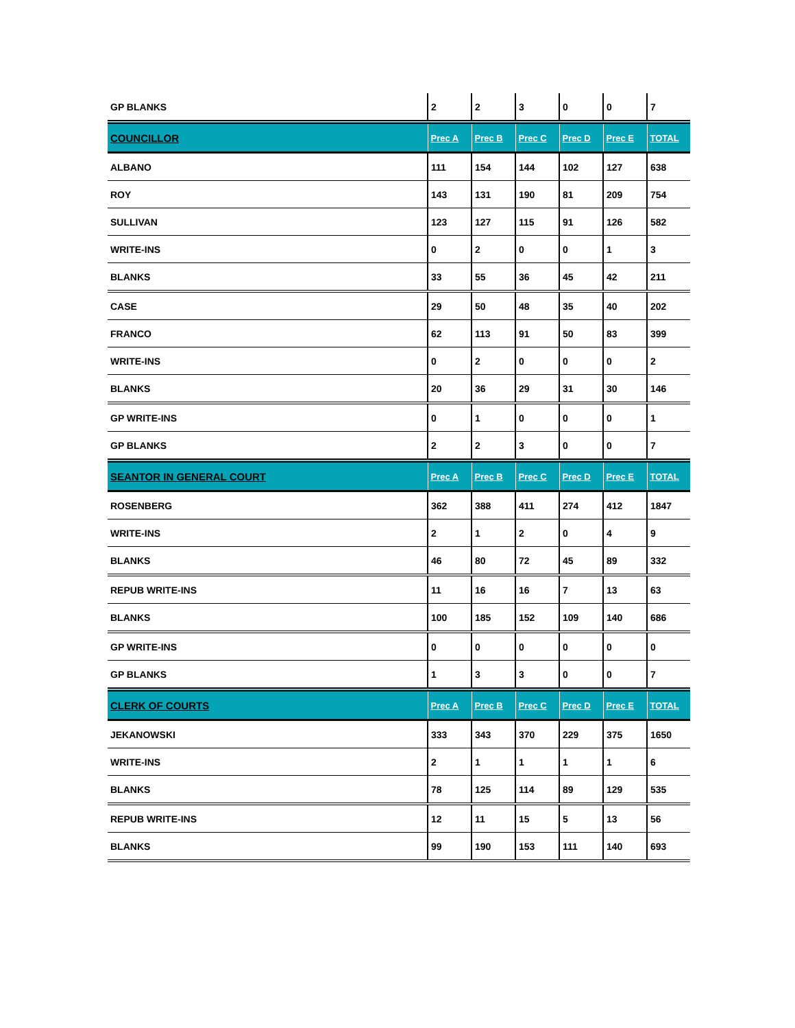| GP BLANKS | 2 | 2 | 3 | 0 | 0 | 7 |
| COUNCILLOR | Prec A | Prec B | Prec C | Prec D | Prec E | TOTAL |
| ALBANO | 111 | 154 | 144 | 102 | 127 | 638 |
| ROY | 143 | 131 | 190 | 81 | 209 | 754 |
| SULLIVAN | 123 | 127 | 115 | 91 | 126 | 582 |
| WRITE-INS | 0 | 2 | 0 | 0 | 1 | 3 |
| BLANKS | 33 | 55 | 36 | 45 | 42 | 211 |
| CASE | 29 | 50 | 48 | 35 | 40 | 202 |
| FRANCO | 62 | 113 | 91 | 50 | 83 | 399 |
| WRITE-INS | 0 | 2 | 0 | 0 | 0 | 2 |
| BLANKS | 20 | 36 | 29 | 31 | 30 | 146 |
| GP WRITE-INS | 0 | 1 | 0 | 0 | 0 | 1 |
| GP BLANKS | 2 | 2 | 3 | 0 | 0 | 7 |
| SEANTOR IN GENERAL COURT | Prec A | Prec B | Prec C | Prec D | Prec E | TOTAL |
| ROSENBERG | 362 | 388 | 411 | 274 | 412 | 1847 |
| WRITE-INS | 2 | 1 | 2 | 0 | 4 | 9 |
| BLANKS | 46 | 80 | 72 | 45 | 89 | 332 |
| REPUB WRITE-INS | 11 | 16 | 16 | 7 | 13 | 63 |
| BLANKS | 100 | 185 | 152 | 109 | 140 | 686 |
| GP WRITE-INS | 0 | 0 | 0 | 0 | 0 | 0 |
| GP BLANKS | 1 | 3 | 3 | 0 | 0 | 7 |
| CLERK OF COURTS | Prec A | Prec B | Prec C | Prec D | Prec E | TOTAL |
| JEKANOWSKI | 333 | 343 | 370 | 229 | 375 | 1650 |
| WRITE-INS | 2 | 1 | 1 | 1 | 1 | 6 |
| BLANKS | 78 | 125 | 114 | 89 | 129 | 535 |
| REPUB WRITE-INS | 12 | 11 | 15 | 5 | 13 | 56 |
| BLANKS | 99 | 190 | 153 | 111 | 140 | 693 |